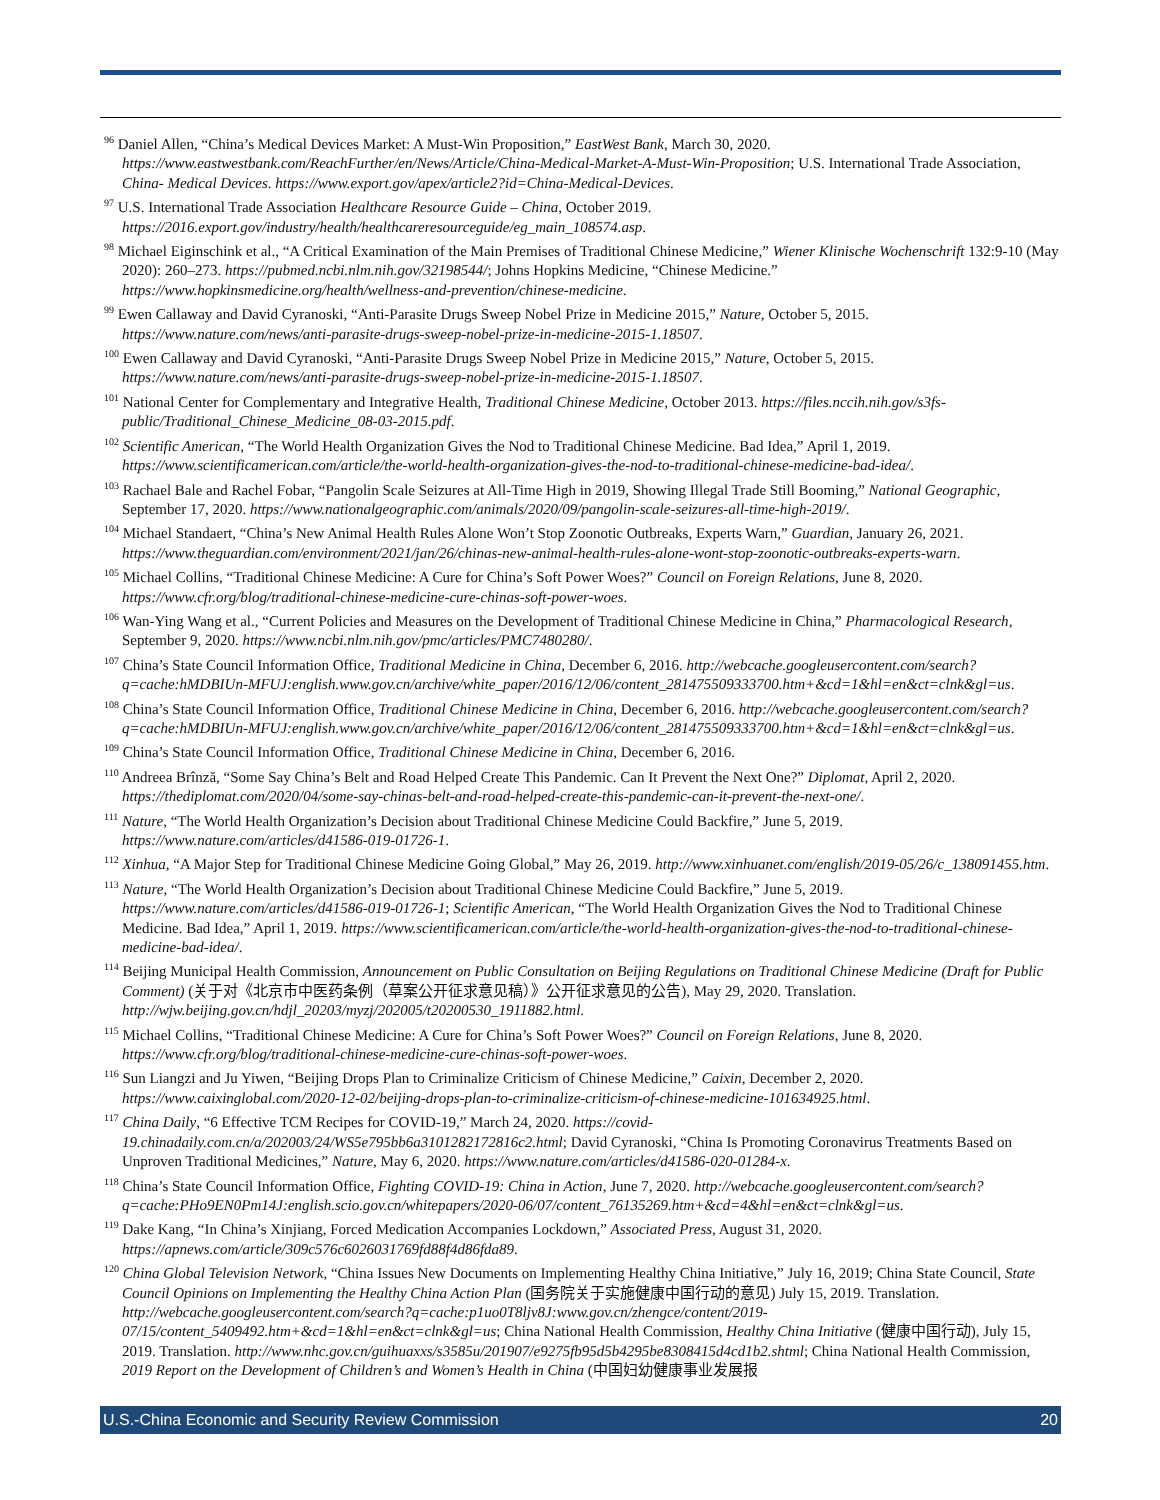<sup>96</sup> Daniel Allen, “China’s Medical Devices Market: A Must-Win Proposition,” EastWest Bank, March 30, 2020. https://www.eastwestbank.com/ReachFurther/en/News/Article/China-Medical-Market-A-Must-Win-Proposition; U.S. International Trade Association, China- Medical Devices. https://www.export.gov/apex/article2?id=China-Medical-Devices.
<sup>97</sup> U.S. International Trade Association Healthcare Resource Guide – China, October 2019. https://2016.export.gov/industry/health/healthcareresourceguide/eg_main_108574.asp.
<sup>98</sup> Michael Eiginschink et al., “A Critical Examination of the Main Premises of Traditional Chinese Medicine,” Wiener Klinische Wochenschrift 132:9-10 (May 2020): 260–273. https://pubmed.ncbi.nlm.nih.gov/32198544/; Johns Hopkins Medicine, “Chinese Medicine.” https://www.hopkinsmedicine.org/health/wellness-and-prevention/chinese-medicine.
<sup>99</sup> Ewen Callaway and David Cyranoski, “Anti-Parasite Drugs Sweep Nobel Prize in Medicine 2015,” Nature, October 5, 2015. https://www.nature.com/news/anti-parasite-drugs-sweep-nobel-prize-in-medicine-2015-1.18507.
<sup>100</sup> Ewen Callaway and David Cyranoski, “Anti-Parasite Drugs Sweep Nobel Prize in Medicine 2015,” Nature, October 5, 2015. https://www.nature.com/news/anti-parasite-drugs-sweep-nobel-prize-in-medicine-2015-1.18507.
<sup>101</sup> National Center for Complementary and Integrative Health, Traditional Chinese Medicine, October 2013. https://files.nccih.nih.gov/s3fs-public/Traditional_Chinese_Medicine_08-03-2015.pdf.
<sup>102</sup> Scientific American, “The World Health Organization Gives the Nod to Traditional Chinese Medicine. Bad Idea,” April 1, 2019. https://www.scientificamerican.com/article/the-world-health-organization-gives-the-nod-to-traditional-chinese-medicine-bad-idea/.
<sup>103</sup> Rachael Bale and Rachel Fobar, “Pangolin Scale Seizures at All-Time High in 2019, Showing Illegal Trade Still Booming,” National Geographic, September 17, 2020. https://www.nationalgeographic.com/animals/2020/09/pangolin-scale-seizures-all-time-high-2019/.
<sup>104</sup> Michael Standaert, “China’s New Animal Health Rules Alone Won’t Stop Zoonotic Outbreaks, Experts Warn,” Guardian, January 26, 2021. https://www.theguardian.com/environment/2021/jan/26/chinas-new-animal-health-rules-alone-wont-stop-zoonotic-outbreaks-experts-warn.
<sup>105</sup> Michael Collins, “Traditional Chinese Medicine: A Cure for China’s Soft Power Woes?” Council on Foreign Relations, June 8, 2020. https://www.cfr.org/blog/traditional-chinese-medicine-cure-chinas-soft-power-woes.
<sup>106</sup> Wan-Ying Wang et al., “Current Policies and Measures on the Development of Traditional Chinese Medicine in China,” Pharmacological Research, September 9, 2020. https://www.ncbi.nlm.nih.gov/pmc/articles/PMC7480280/.
<sup>107</sup> China’s State Council Information Office, Traditional Medicine in China, December 6, 2016. http://webcache.googleusercontent.com/search?q=cache:hMDBIUn-MFUJ:english.www.gov.cn/archive/white_paper/2016/12/06/content_281475509333700.htm+&cd=1&hl=en&ct=clnk&gl=us.
<sup>108</sup> China’s State Council Information Office, Traditional Chinese Medicine in China, December 6, 2016. http://webcache.googleusercontent.com/search?q=cache:hMDBIUn-MFUJ:english.www.gov.cn/archive/white_paper/2016/12/06/content_281475509333700.htm+&cd=1&hl=en&ct=clnk&gl=us.
<sup>109</sup> China’s State Council Information Office, Traditional Chinese Medicine in China, December 6, 2016.
<sup>110</sup> Andreea Brînză, “Some Say China’s Belt and Road Helped Create This Pandemic. Can It Prevent the Next One?” Diplomat, April 2, 2020. https://thediplomat.com/2020/04/some-say-chinas-belt-and-road-helped-create-this-pandemic-can-it-prevent-the-next-one/.
<sup>111</sup> Nature, “The World Health Organization’s Decision about Traditional Chinese Medicine Could Backfire,” June 5, 2019. https://www.nature.com/articles/d41586-019-01726-1.
<sup>112</sup> Xinhua, “A Major Step for Traditional Chinese Medicine Going Global,” May 26, 2019. http://www.xinhuanet.com/english/2019-05/26/c_138091455.htm.
<sup>113</sup> Nature, “The World Health Organization’s Decision about Traditional Chinese Medicine Could Backfire,” June 5, 2019. https://www.nature.com/articles/d41586-019-01726-1; Scientific American, “The World Health Organization Gives the Nod to Traditional Chinese Medicine. Bad Idea,” April 1, 2019. https://www.scientificamerican.com/article/the-world-health-organization-gives-the-nod-to-traditional-chinese-medicine-bad-idea/.
<sup>114</sup> Beijing Municipal Health Commission, Announcement on Public Consultation on Beijing Regulations on Traditional Chinese Medicine (Draft for Public Comment) (关于对《北京市中医药条例（草案公开征求意见稿）》公开征求意见的公告), May 29, 2020. Translation. http://wjw.beijing.gov.cn/hdjl_20203/myzj/202005/t20200530_1911882.html.
<sup>115</sup> Michael Collins, “Traditional Chinese Medicine: A Cure for China’s Soft Power Woes?” Council on Foreign Relations, June 8, 2020. https://www.cfr.org/blog/traditional-chinese-medicine-cure-chinas-soft-power-woes.
<sup>116</sup> Sun Liangzi and Ju Yiwen, “Beijing Drops Plan to Criminalize Criticism of Chinese Medicine,” Caixin, December 2, 2020. https://www.caixinglobal.com/2020-12-02/beijing-drops-plan-to-criminalize-criticism-of-chinese-medicine-101634925.html.
<sup>117</sup> China Daily, “6 Effective TCM Recipes for COVID-19,” March 24, 2020. https://covid-19.chinadaily.com.cn/a/202003/24/WS5e795bb6a3101282172816c2.html; David Cyranoski, “China Is Promoting Coronavirus Treatments Based on Unproven Traditional Medicines,” Nature, May 6, 2020. https://www.nature.com/articles/d41586-020-01284-x.
<sup>118</sup> China’s State Council Information Office, Fighting COVID-19: China in Action, June 7, 2020. http://webcache.googleusercontent.com/search?q=cache:PHo9EN0Pm14J:english.scio.gov.cn/whitepapers/2020-06/07/content_76135269.htm+&cd=4&hl=en&ct=clnk&gl=us.
<sup>119</sup> Dake Kang, “In China’s Xinjiang, Forced Medication Accompanies Lockdown,” Associated Press, August 31, 2020. https://apnews.com/article/309c576c6026031769fd88f4d86fda89.
<sup>120</sup> China Global Television Network, “China Issues New Documents on Implementing Healthy China Initiative,” July 16, 2019; China State Council, State Council Opinions on Implementing the Healthy China Action Plan (国务院关于实施健康中国行动的意见) July 15, 2019. Translation. http://webcache.googleusercontent.com/search?q=cache:p1uo0T8ljv8J:www.gov.cn/zhengce/content/2019-07/15/content_5409492.htm+&cd=1&hl=en&ct=clnk&gl=us; China National Health Commission, Healthy China Initiative (健康中国行动), July 15, 2019. Translation. http://www.nhc.gov.cn/guihuaxxs/s3585u/201907/e9275fb95d5b4295be8308415d4cd1b2.shtml; China National Health Commission, 2019 Report on the Development of Children’s and Women’s Health in China (中国妇幼健康事业发展报
U.S.-China Economic and Security Review Commission 20